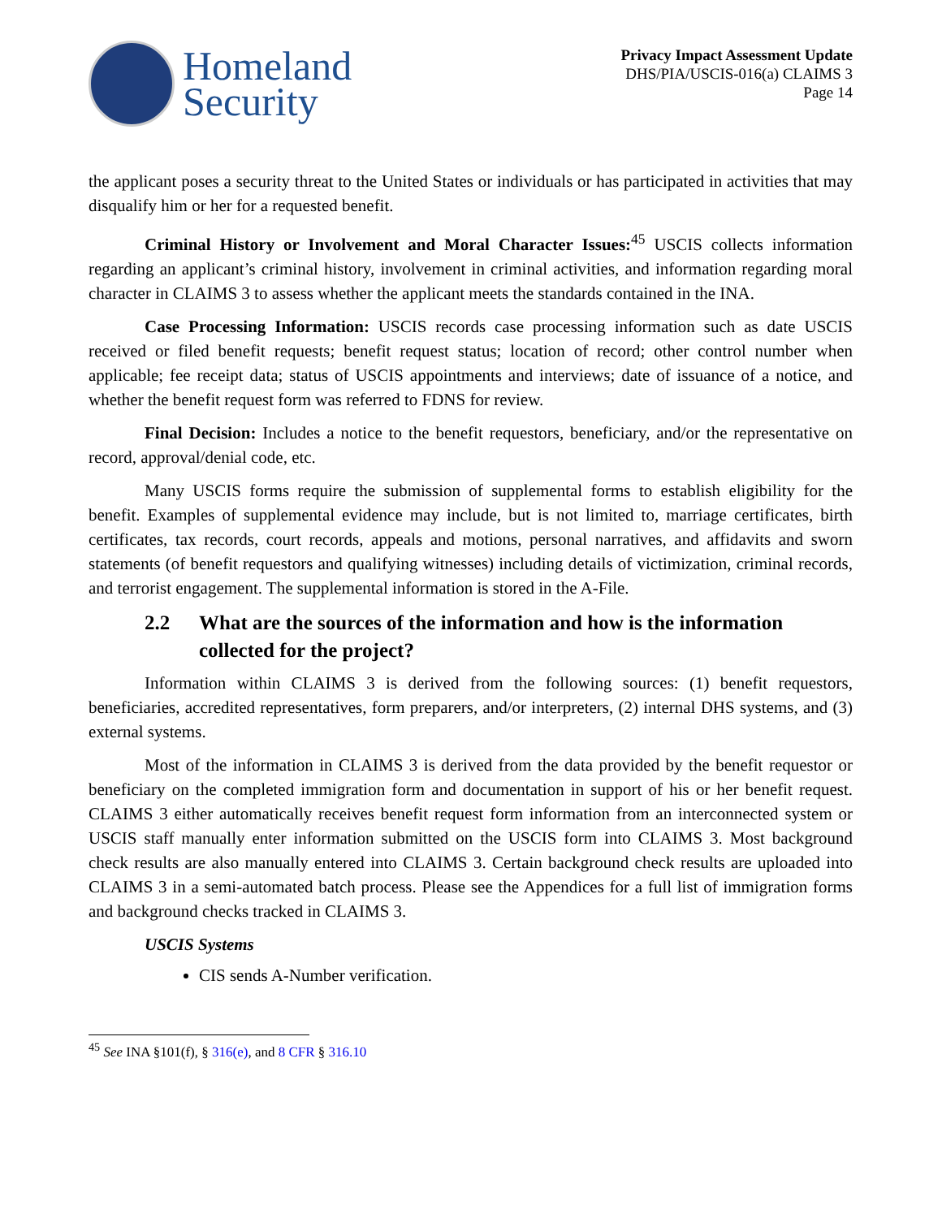Homeland
Security
Privacy Impact Assessment Update
DHS/PIA/USCIS-016(a) CLAIMS 3
Page 14
the applicant poses a security threat to the United States or individuals or has participated in activities that may disqualify him or her for a requested benefit.
Criminal History or Involvement and Moral Character Issues:<sup>45</sup> USCIS collects information regarding an applicant’s criminal history, involvement in criminal activities, and information regarding moral character in CLAIMS 3 to assess whether the applicant meets the standards contained in the INA.
Case Processing Information: USCIS records case processing information such as date USCIS received or filed benefit requests; benefit request status; location of record; other control number when applicable; fee receipt data; status of USCIS appointments and interviews; date of issuance of a notice, and whether the benefit request form was referred to FDNS for review.
Final Decision: Includes a notice to the benefit requestors, beneficiary, and/or the representative on record, approval/denial code, etc.
Many USCIS forms require the submission of supplemental forms to establish eligibility for the benefit. Examples of supplemental evidence may include, but is not limited to, marriage certificates, birth certificates, tax records, court records, appeals and motions, personal narratives, and affidavits and sworn statements (of benefit requestors and qualifying witnesses) including details of victimization, criminal records, and terrorist engagement. The supplemental information is stored in the A-File.
2.2 What are the sources of the information and how is the information collected for the project?
Information within CLAIMS 3 is derived from the following sources: (1) benefit requestors, beneficiaries, accredited representatives, form preparers, and/or interpreters, (2) internal DHS systems, and (3) external systems.
Most of the information in CLAIMS 3 is derived from the data provided by the benefit requestor or beneficiary on the completed immigration form and documentation in support of his or her benefit request. CLAIMS 3 either automatically receives benefit request form information from an interconnected system or USCIS staff manually enter information submitted on the USCIS form into CLAIMS 3. Most background check results are also manually entered into CLAIMS 3. Certain background check results are uploaded into CLAIMS 3 in a semi-automated batch process. Please see the Appendices for a full list of immigration forms and background checks tracked in CLAIMS 3.
USCIS Systems
CIS sends A-Number verification.
<sup>45</sup> See INA §101(f), § 316(e), and 8 CFR § 316.10